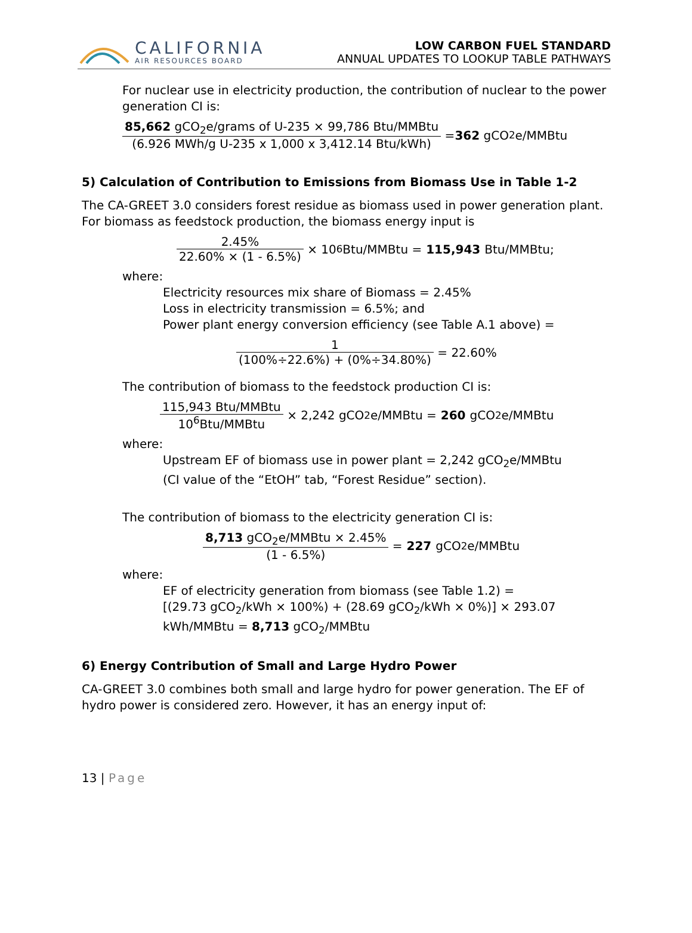CALIFORNIA
AIR RESOURCES BOARD
LOW CARBON FUEL STANDARD
ANNUAL UPDATES TO LOOKUP TABLE PATHWAYS
For nuclear use in electricity production, the contribution of nuclear to the power generation CI is:
85,662 gCO<sub>2</sub>e/grams of U-235 × 99,786 Btu/MMBtu (6.926 MWh/g U-235 x 1,000 x 3,412.14 Btu/kWh) = 362 gCO<sub>2</sub>e/MMBtu
5) Calculation of Contribution to Emissions from Biomass Use in Table 1-2
The CA-GREET 3.0 considers forest residue as biomass used in power generation plant. For biomass as feedstock production, the biomass energy input is
2.45% 22.60% × (1 - 6.5%) × 10<sup>6</sup>Btu/MMBtu = 115,943 Btu/MMBtu;
where:
Electricity resources mix share of Biomass = 2.45%
Loss in electricity transmission = 6.5%; and
Power plant energy conversion efficiency (see Table A.1 above) =
1 (100%÷22.6%) + (0%÷34.80%) = 22.60%
The contribution of biomass to the feedstock production CI is:
115,943 Btu/MMBtu 10<sup>6</sup>Btu/MMBtu × 2,242 gCO<sub>2</sub>e/MMBtu = 260 gCO<sub>2</sub>e/MMBtu
where:
Upstream EF of biomass use in power plant = 2,242 gCO<sub>2</sub>e/MMBtu
(CI value of the “EtOH” tab, “Forest Residue” section).
The contribution of biomass to the electricity generation CI is:
8,713 gCO<sub>2</sub>e/MMBtu × 2.45% (1 - 6.5%) = 227 gCO<sub>2</sub>e/MMBtu
where:
EF of electricity generation from biomass (see Table 1.2) =
[(29.73 gCO<sub>2</sub>/kWh × 100%) + (28.69 gCO<sub>2</sub>/kWh × 0%)] × 293.07
kWh/MMBtu = 8,713 gCO<sub>2</sub>/MMBtu
6) Energy Contribution of Small and Large Hydro Power
CA-GREET 3.0 combines both small and large hydro for power generation. The EF of hydro power is considered zero. However, it has an energy input of:
13 | Page